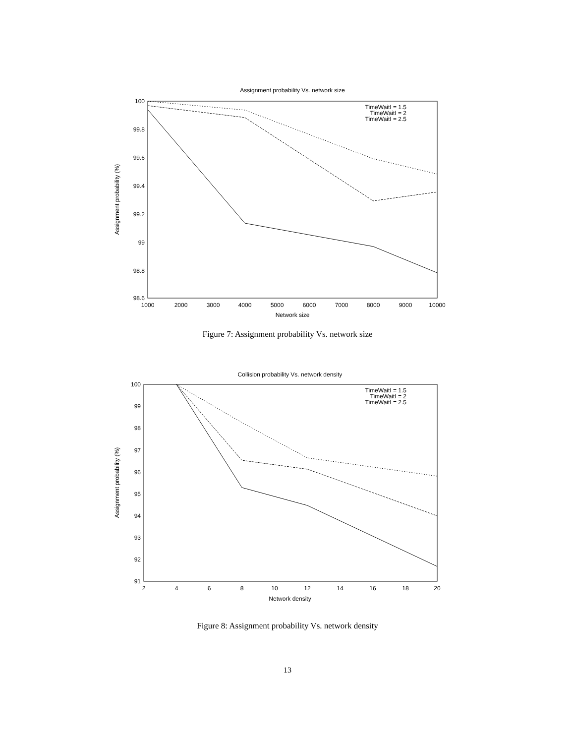Assignment probability Vs. network size
100
99.8
99.6
99.4
99.2
99
98.8
98.6
1000
2000
3000
4000
5000
6000
7000
8000
9000
10000
Network size
Assignment probability (%)
TimeWaitI = 1.5
TimeWaitI = 2
TimeWaitI = 2.5
Figure 7: Assignment probability Vs. network size
Collision probability Vs. network density
100
99
98
97
96
95
94
93
92
91
2
4
6
8
10
12
14
16
18
20
Network density
Assignment probability (%)
TimeWaitI = 1.5
TimeWaitI = 2
TimeWaitI = 2.5
Figure 8: Assignment probability Vs. network density
13